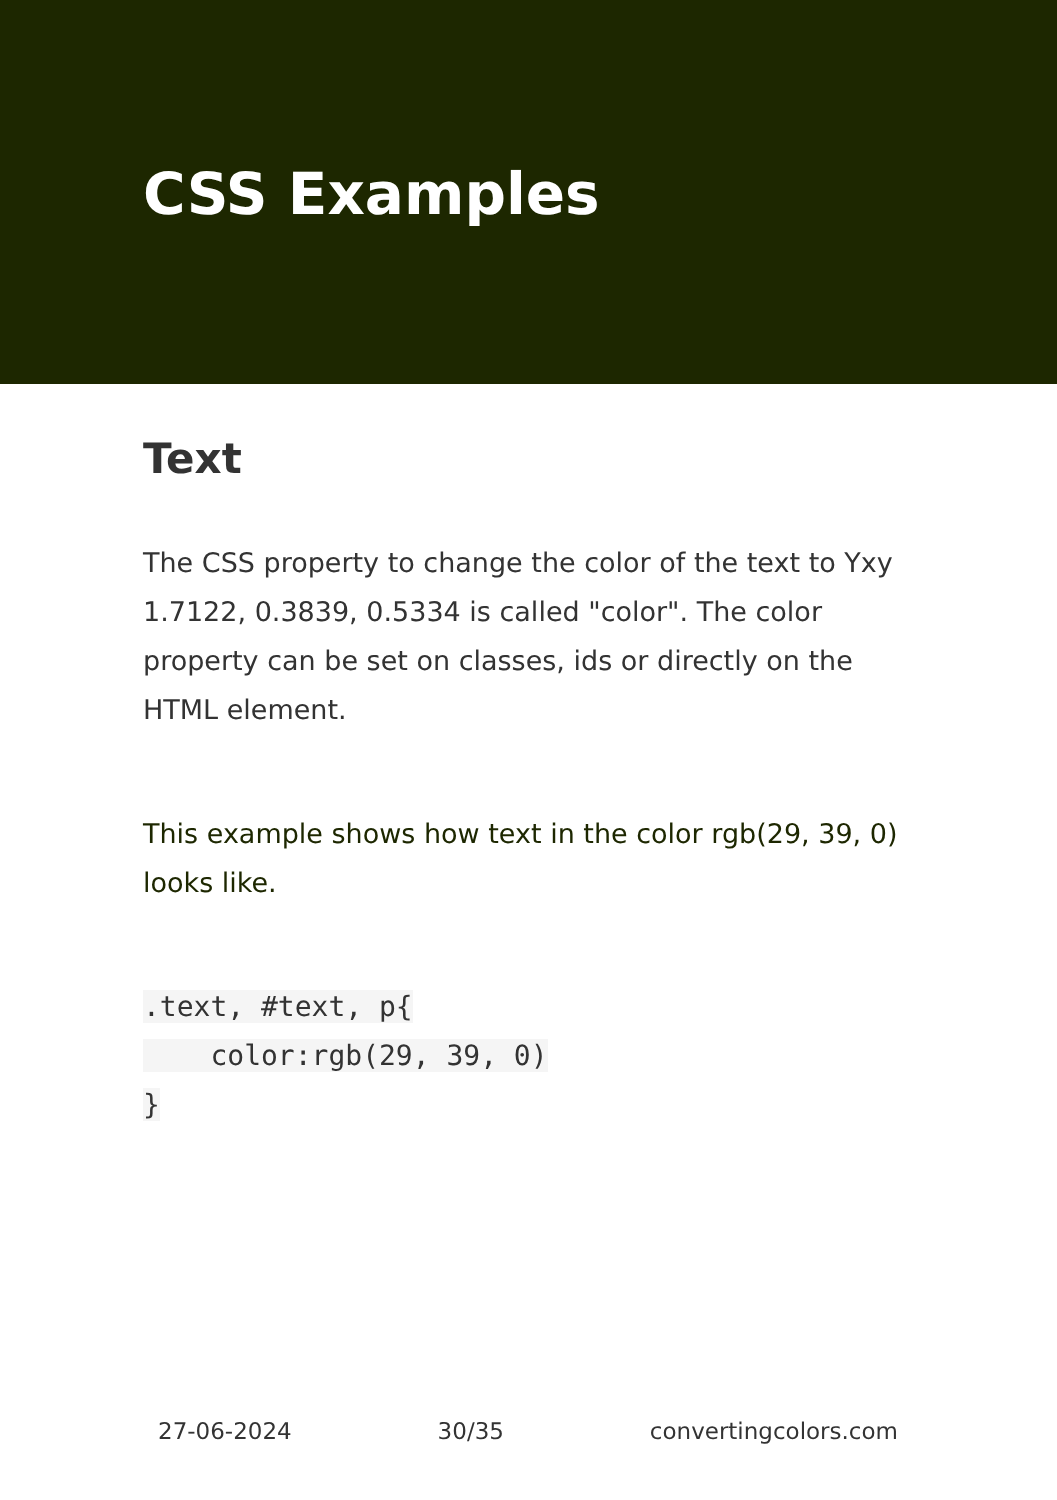CSS Examples
Text
The CSS property to change the color of the text to Yxy 1.7122, 0.3839, 0.5334 is called "color". The color property can be set on classes, ids or directly on the HTML element.
This example shows how text in the color rgb(29, 39, 0) looks like.
.text, #text, p{
    color:rgb(29, 39, 0)
}
27-06-2024 30/35 convertingcolors.com